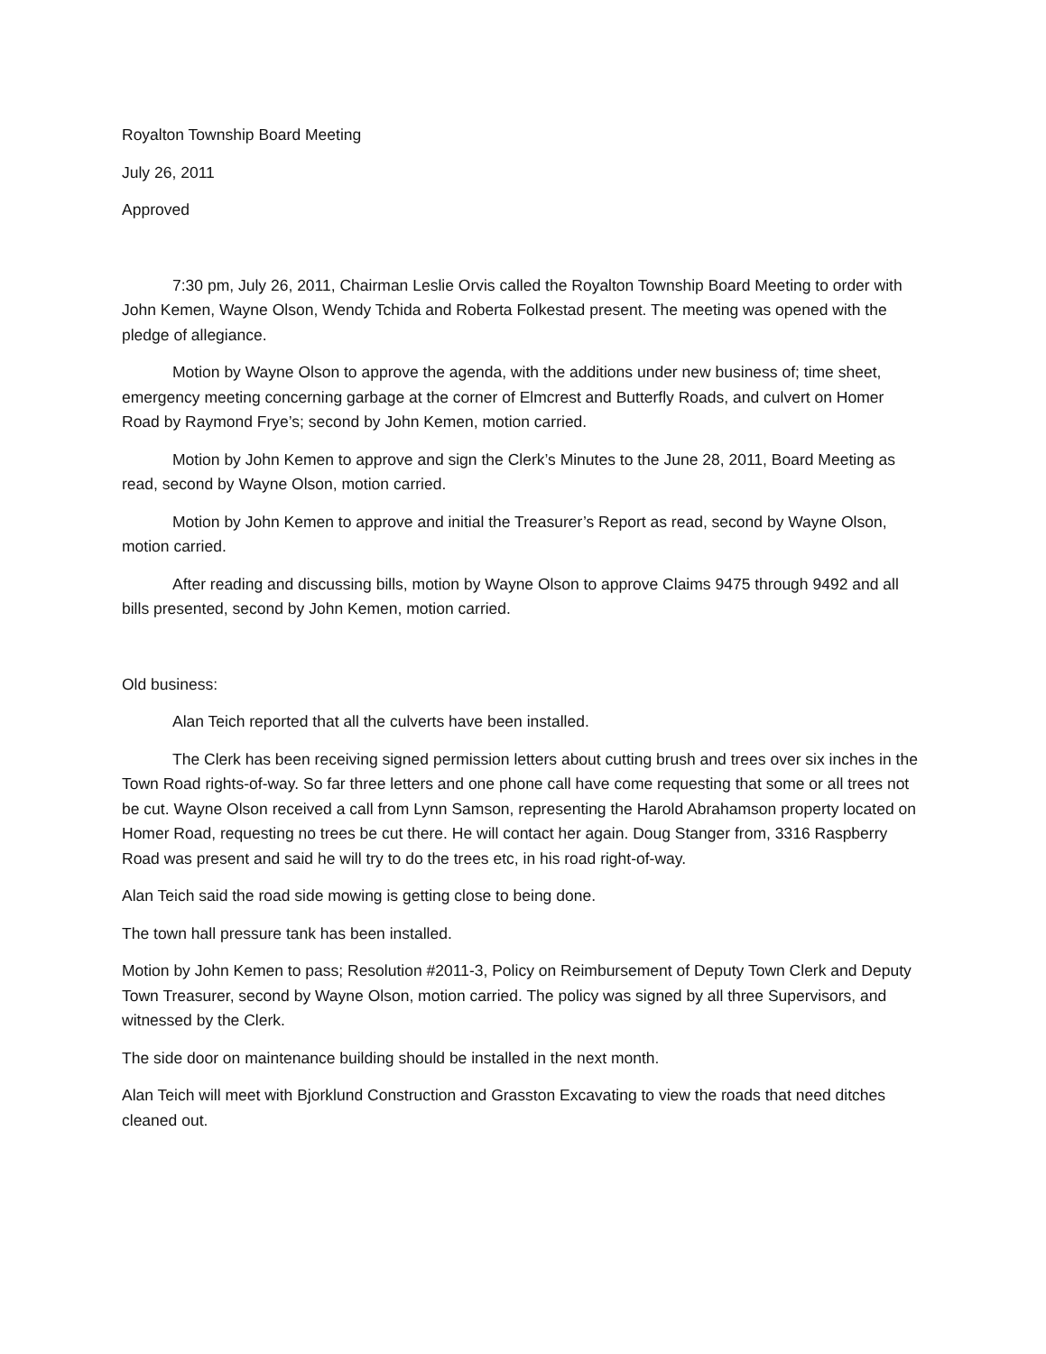Royalton Township Board Meeting
July 26, 2011
Approved
7:30 pm, July 26, 2011, Chairman Leslie Orvis called the Royalton Township Board Meeting to order with John Kemen, Wayne Olson, Wendy Tchida and Roberta Folkestad present. The meeting was opened with the pledge of allegiance.
Motion by Wayne Olson to approve the agenda, with the additions under new business of; time sheet, emergency meeting concerning garbage at the corner of Elmcrest and Butterfly Roads, and culvert on Homer Road by Raymond Frye’s; second by John Kemen, motion carried.
Motion by John Kemen to approve and sign the Clerk’s Minutes to the June 28, 2011, Board Meeting as read, second by Wayne Olson, motion carried.
Motion by John Kemen to approve and initial the Treasurer’s Report as read, second by Wayne Olson, motion carried.
After reading and discussing bills, motion by Wayne Olson to approve Claims 9475 through 9492 and all bills presented, second by John Kemen, motion carried.
Old business:
Alan Teich reported that all the culverts have been installed.
The Clerk has been receiving signed permission letters about cutting brush and trees over six inches in the Town Road rights-of-way. So far three letters and one phone call have come requesting that some or all trees not be cut. Wayne Olson received a call from Lynn Samson, representing the Harold Abrahamson property located on Homer Road, requesting no trees be cut there. He will contact her again. Doug Stanger from, 3316 Raspberry Road was present and said he will try to do the trees etc, in his road right-of-way.
Alan Teich said the road side mowing is getting close to being done.
The town hall pressure tank has been installed.
Motion by John Kemen to pass; Resolution #2011-3, Policy on Reimbursement of Deputy Town Clerk and Deputy Town Treasurer, second by Wayne Olson, motion carried. The policy was signed by all three Supervisors, and witnessed by the Clerk.
The side door on maintenance building should be installed in the next month.
Alan Teich will meet with Bjorklund Construction and Grasston Excavating to view the roads that need ditches cleaned out.